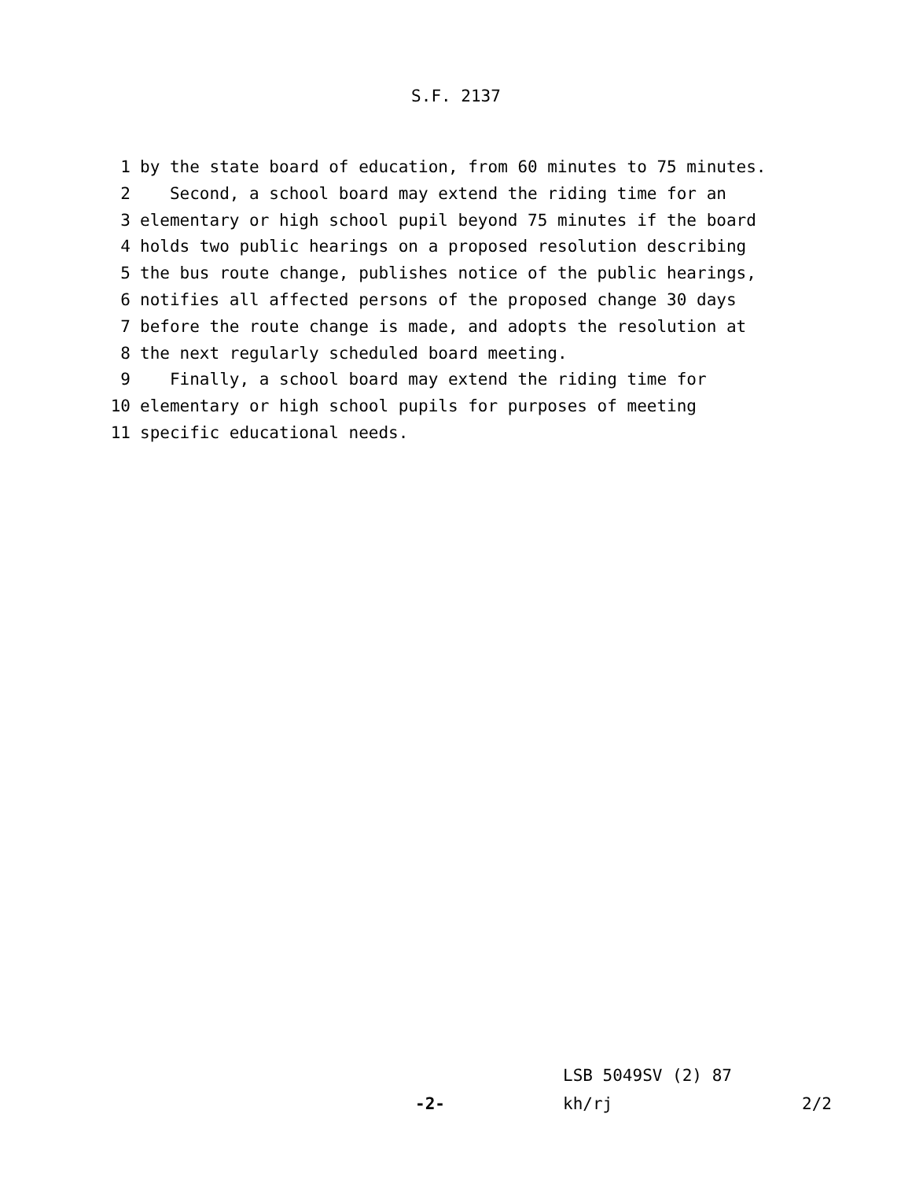S.F. 2137
1 by the state board of education, from 60 minutes to 75 minutes.
2 Second, a school board may extend the riding time for an
3 elementary or high school pupil beyond 75 minutes if the board
4 holds two public hearings on a proposed resolution describing
5 the bus route change, publishes notice of the public hearings,
6 notifies all affected persons of the proposed change 30 days
7 before the route change is made, and adopts the resolution at
8 the next regularly scheduled board meeting.
9 Finally, a school board may extend the riding time for
10 elementary or high school pupils for purposes of meeting
11 specific educational needs.
LSB 5049SV (2) 87
-2- kh/rj 2/2